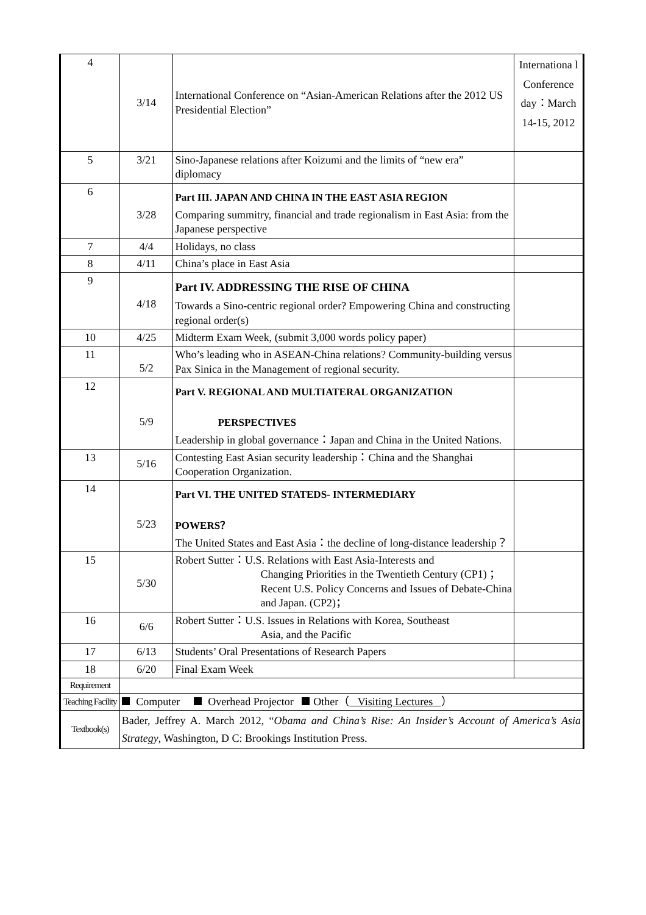| 4 | 3/14 | International Conference on “Asian-American Relations after the 2012 US Presidential Election” | Internationa l Conference day：March 14-15, 2012 |
| 5 | 3/21 | Sino-Japanese relations after Koizumi and the limits of “new era” diplomacy | |
| 6 | 3/28 | Part III. JAPAN AND CHINA IN THE EAST ASIA REGION Comparing summitry, financial and trade regionalism in East Asia: from the Japanese perspective | |
| 7 | 4/4 | Holidays, no class | |
| 8 | 4/11 | China’s place in East Asia | |
| 9 | 4/18 | Part IV. ADDRESSING THE RISE OF CHINA Towards a Sino-centric regional order? Empowering China and constructing regional order(s) | |
| 10 | 4/25 | Midterm Exam Week, (submit 3,000 words policy paper) | |
| 11 | 5/2 | Who’s leading who in ASEAN-China relations? Community-building versus Pax Sinica in the Management of regional security. | |
| 12 | 5/9 | Part V. REGIONAL AND MULTIATERAL ORGANIZATION PERSPECTIVES Leadership in global governance：Japan and China in the United Nations. | |
| 13 | 5/16 | Contesting East Asian security leadership：China and the Shanghai Cooperation Organization. | |
| 14 | 5/23 | Part VI. THE UNITED STATEDS- INTERMEDIARY POWERS？ The United States and East Asia：the decline of long-distance leadership？ | |
| 15 | 5/30 | Robert Sutter：U.S. Relations with East Asia-Interests and Changing Priorities in the Twentieth Century (CP1) ； Recent U.S. Policy Concerns and Issues of Debate-China and Japan. (CP2)； | |
| 16 | 6/6 | Robert Sutter：U.S. Issues in Relations with Korea, Southeast Asia, and the Pacific | |
| 17 | 6/13 | Students’ Oral Presentations of Research Papers | |
| 18 | 6/20 | Final Exam Week | |
| Requirement | | | |
| Teaching Facility | Computer Overhead Projector Other（ Visiting Lectures ） | | |
| Textbook(s) | Bader, Jeffrey A. March 2012, “ Obama and China’s Rise: An Insider’s Account of America’s Asia Strategy , Washington, D C: Brookings Institution Press. | | |